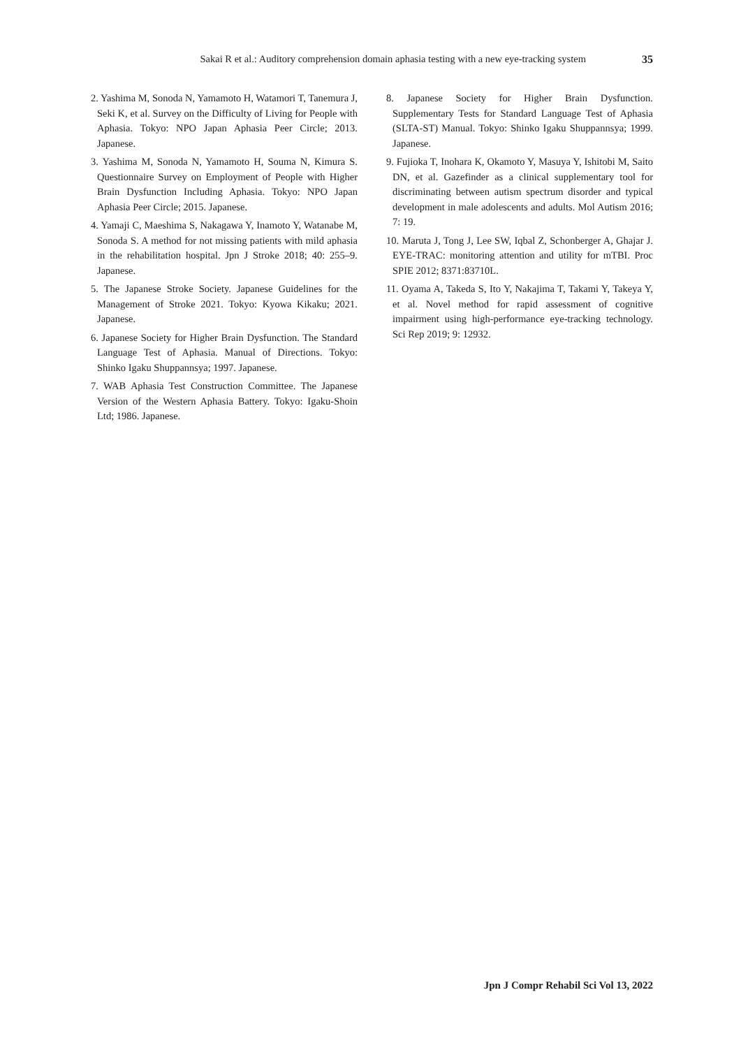Sakai R et al.: Auditory comprehension domain aphasia testing with a new eye-tracking system 35
2. Yashima M, Sonoda N, Yamamoto H, Watamori T, Tanemura J, Seki K, et al. Survey on the Difficulty of Living for People with Aphasia. Tokyo: NPO Japan Aphasia Peer Circle; 2013. Japanese.
3. Yashima M, Sonoda N, Yamamoto H, Souma N, Kimura S. Questionnaire Survey on Employment of People with Higher Brain Dysfunction Including Aphasia. Tokyo: NPO Japan Aphasia Peer Circle; 2015. Japanese.
4. Yamaji C, Maeshima S, Nakagawa Y, Inamoto Y, Watanabe M, Sonoda S. A method for not missing patients with mild aphasia in the rehabilitation hospital. Jpn J Stroke 2018; 40: 255–9. Japanese.
5. The Japanese Stroke Society. Japanese Guidelines for the Management of Stroke 2021. Tokyo: Kyowa Kikaku; 2021. Japanese.
6. Japanese Society for Higher Brain Dysfunction. The Standard Language Test of Aphasia. Manual of Directions. Tokyo: Shinko Igaku Shuppannsya; 1997. Japanese.
7. WAB Aphasia Test Construction Committee. The Japanese Version of the Western Aphasia Battery. Tokyo: Igaku-Shoin Ltd; 1986. Japanese.
8. Japanese Society for Higher Brain Dysfunction. Supplementary Tests for Standard Language Test of Aphasia (SLTA-ST) Manual. Tokyo: Shinko Igaku Shuppannsya; 1999. Japanese.
9. Fujioka T, Inohara K, Okamoto Y, Masuya Y, Ishitobi M, Saito DN, et al. Gazefinder as a clinical supplementary tool for discriminating between autism spectrum disorder and typical development in male adolescents and adults. Mol Autism 2016; 7: 19.
10. Maruta J, Tong J, Lee SW, Iqbal Z, Schonberger A, Ghajar J. EYE-TRAC: monitoring attention and utility for mTBI. Proc SPIE 2012; 8371:83710L.
11. Oyama A, Takeda S, Ito Y, Nakajima T, Takami Y, Takeya Y, et al. Novel method for rapid assessment of cognitive impairment using high-performance eye-tracking technology. Sci Rep 2019; 9: 12932.
Jpn J Compr Rehabil Sci Vol 13, 2022